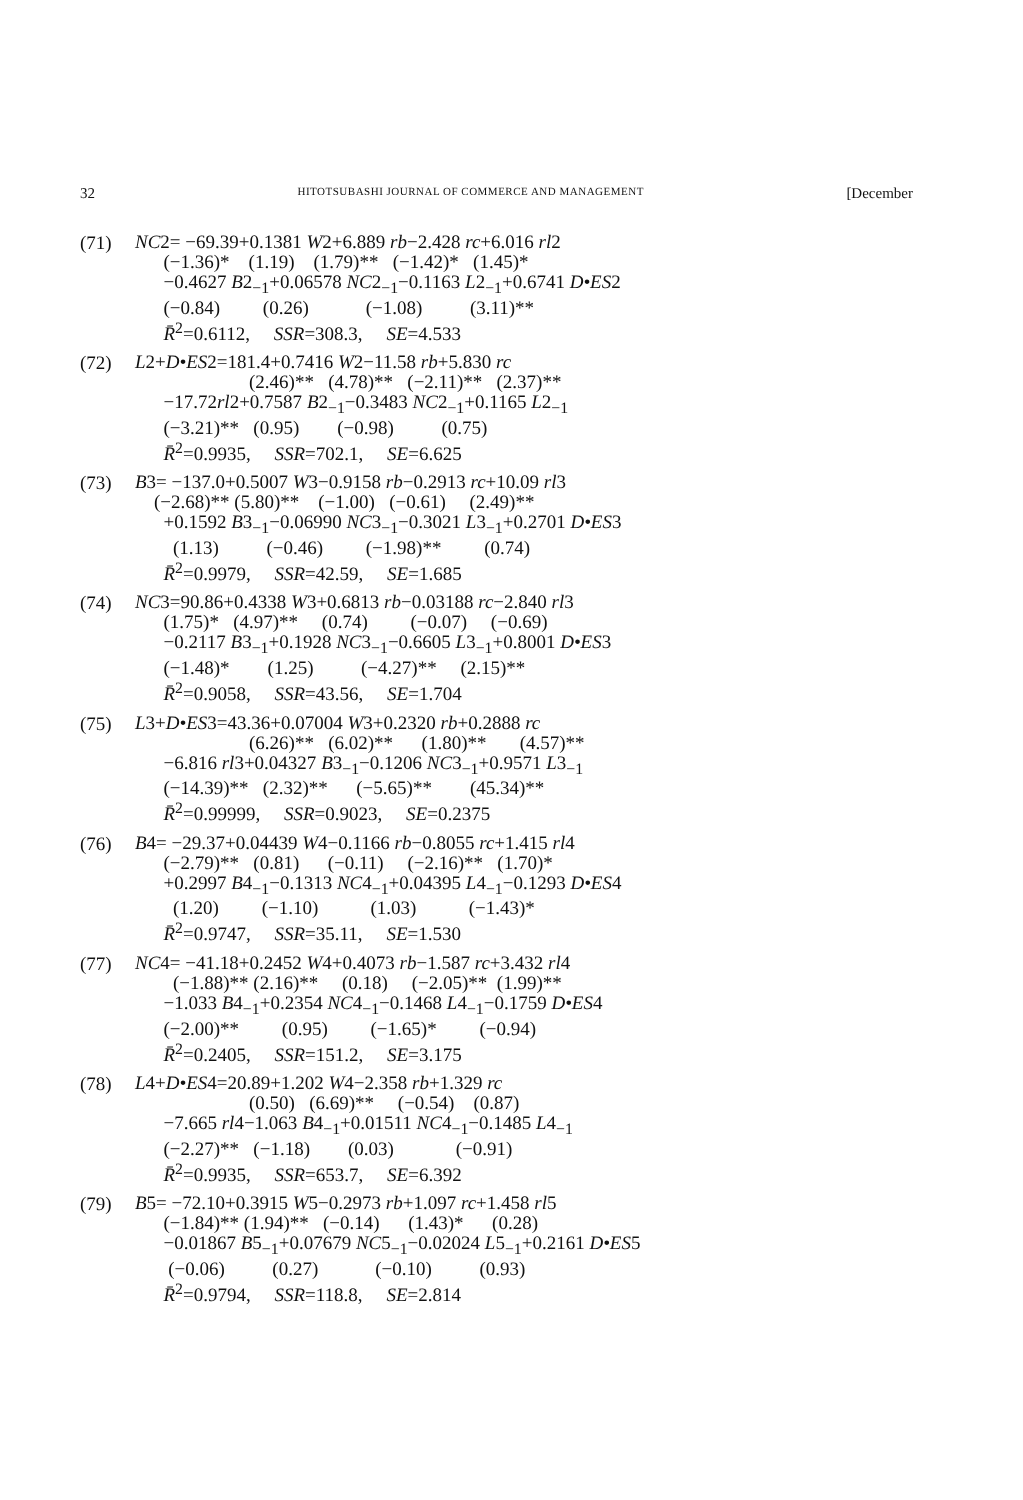32 HITOTSUBASHI JOURNAL OF COMMERCE AND MANAGEMENT [December
(71)
NC2= −69.39+0.1381 W2+6.889 rb−2.428 rc+6.016 rl2
(−1.36)* (1.19) (1.79)** (−1.42)* (1.45)*
−0.4627 B2<sub>−1</sub>+0.06578 NC2<sub>−1</sub>−0.1163 L2<sub>−1</sub>+0.6741 D•ES2
(−0.84) (0.26) (−1.08) (3.11)**
R̄<sup>2</sup>=0.6112, SSR=308.3, SE=4.533
(72)
L2+D•ES2=181.4+0.7416 W2−11.58 rb+5.830 rc
(2.46)** (4.78)** (−2.11)** (2.37)**
−17.72rl2+0.7587 B2<sub>−1</sub>−0.3483 NC2<sub>−1</sub>+0.1165 L2<sub>−1</sub>
(−3.21)** (0.95) (−0.98) (0.75)
R̄<sup>2</sup>=0.9935, SSR=702.1, SE=6.625
(73)
B3= −137.0+0.5007 W3−0.9158 rb−0.2913 rc+10.09 rl3
(−2.68)** (5.80)** (−1.00) (−0.61) (2.49)**
+0.1592 B3<sub>−1</sub>−0.06990 NC3<sub>−1</sub>−0.3021 L3<sub>−1</sub>+0.2701 D•ES3
(1.13) (−0.46) (−1.98)** (0.74)
R̄<sup>2</sup>=0.9979, SSR=42.59, SE=1.685
(74)
NC3=90.86+0.4338 W3+0.6813 rb−0.03188 rc−2.840 rl3
(1.75)* (4.97)** (0.74) (−0.07) (−0.69)
−0.2117 B3<sub>−1</sub>+0.1928 NC3<sub>−1</sub>−0.6605 L3<sub>−1</sub>+0.8001 D•ES3
(−1.48)* (1.25) (−4.27)** (2.15)**
R̄<sup>2</sup>=0.9058, SSR=43.56, SE=1.704
(75)
L3+D•ES3=43.36+0.07004 W3+0.2320 rb+0.2888 rc
(6.26)** (6.02)** (1.80)** (4.57)**
−6.816 rl3+0.04327 B3<sub>−1</sub>−0.1206 NC3<sub>−1</sub>+0.9571 L3<sub>−1</sub>
(−14.39)** (2.32)** (−5.65)** (45.34)**
R̄<sup>2</sup>=0.99999, SSR=0.9023, SE=0.2375
(76)
B4= −29.37+0.04439 W4−0.1166 rb−0.8055 rc+1.415 rl4
(−2.79)** (0.81) (−0.11) (−2.16)** (1.70)*
+0.2997 B4<sub>−1</sub>−0.1313 NC4<sub>−1</sub>+0.04395 L4<sub>−1</sub>−0.1293 D•ES4
(1.20) (−1.10) (1.03) (−1.43)*
R̄<sup>2</sup>=0.9747, SSR=35.11, SE=1.530
(77)
NC4= −41.18+0.2452 W4+0.4073 rb−1.587 rc+3.432 rl4
(−1.88)** (2.16)** (0.18) (−2.05)** (1.99)**
−1.033 B4<sub>−1</sub>+0.2354 NC4<sub>−1</sub>−0.1468 L4<sub>−1</sub>−0.1759 D•ES4
(−2.00)** (0.95) (−1.65)* (−0.94)
R̄<sup>2</sup>=0.2405, SSR=151.2, SE=3.175
(78)
L4+D•ES4=20.89+1.202 W4−2.358 rb+1.329 rc
(0.50) (6.69)** (−0.54) (0.87)
−7.665 rl4−1.063 B4<sub>−1</sub>+0.01511 NC4<sub>−1</sub>−0.1485 L4<sub>−1</sub>
(−2.27)** (−1.18) (0.03) (−0.91)
R̄<sup>2</sup>=0.9935, SSR=653.7, SE=6.392
(79)
B5= −72.10+0.3915 W5−0.2973 rb+1.097 rc+1.458 rl5
(−1.84)** (1.94)** (−0.14) (1.43)* (0.28)
−0.01867 B5<sub>−1</sub>+0.07679 NC5<sub>−1</sub>−0.02024 L5<sub>−1</sub>+0.2161 D•ES5
(−0.06) (0.27) (−0.10) (0.93)
R̄<sup>2</sup>=0.9794, SSR=118.8, SE=2.814